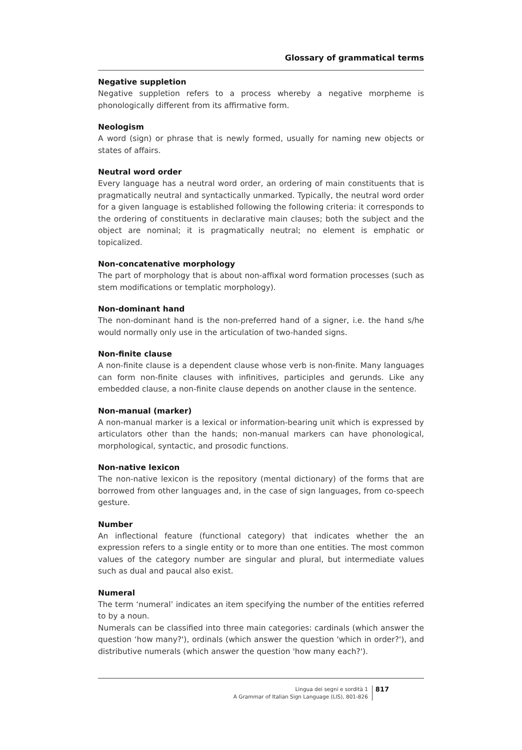Glossary of grammatical terms
Negative suppletion
Negative suppletion refers to a process whereby a negative morpheme is phonologically different from its affirmative form.
Neologism
A word (sign) or phrase that is newly formed, usually for naming new objects or states of affairs.
Neutral word order
Every language has a neutral word order, an ordering of main constituents that is pragmatically neutral and syntactically unmarked. Typically, the neutral word order for a given language is established following the following criteria: it corresponds to the ordering of constituents in declarative main clauses; both the subject and the object are nominal; it is pragmatically neutral; no element is emphatic or topicalized.
Non-concatenative morphology
The part of morphology that is about non-affixal word formation processes (such as stem modifications or templatic morphology).
Non-dominant hand
The non-dominant hand is the non-preferred hand of a signer, i.e. the hand s/he would normally only use in the articulation of two-handed signs.
Non-finite clause
A non-finite clause is a dependent clause whose verb is non-finite. Many languages can form non-finite clauses with infinitives, participles and gerunds. Like any embedded clause, a non-finite clause depends on another clause in the sentence.
Non-manual (marker)
A non-manual marker is a lexical or information-bearing unit which is expressed by articulators other than the hands; non-manual markers can have phonological, morphological, syntactic, and prosodic functions.
Non-native lexicon
The non-native lexicon is the repository (mental dictionary) of the forms that are borrowed from other languages and, in the case of sign languages, from co-speech gesture.
Number
An inflectional feature (functional category) that indicates whether the an expression refers to a single entity or to more than one entities. The most common values of the category number are singular and plural, but intermediate values such as dual and paucal also exist.
Numeral
The term ‘numeral’ indicates an item specifying the number of the entities referred to by a noun.
Numerals can be classified into three main categories: cardinals (which answer the question ‘how many?'), ordinals (which answer the question 'which in order?'), and distributive numerals (which answer the question 'how many each?').
Lingua dei segni e sordità 1
A Grammar of Italian Sign Language (LIS), 801-826
817